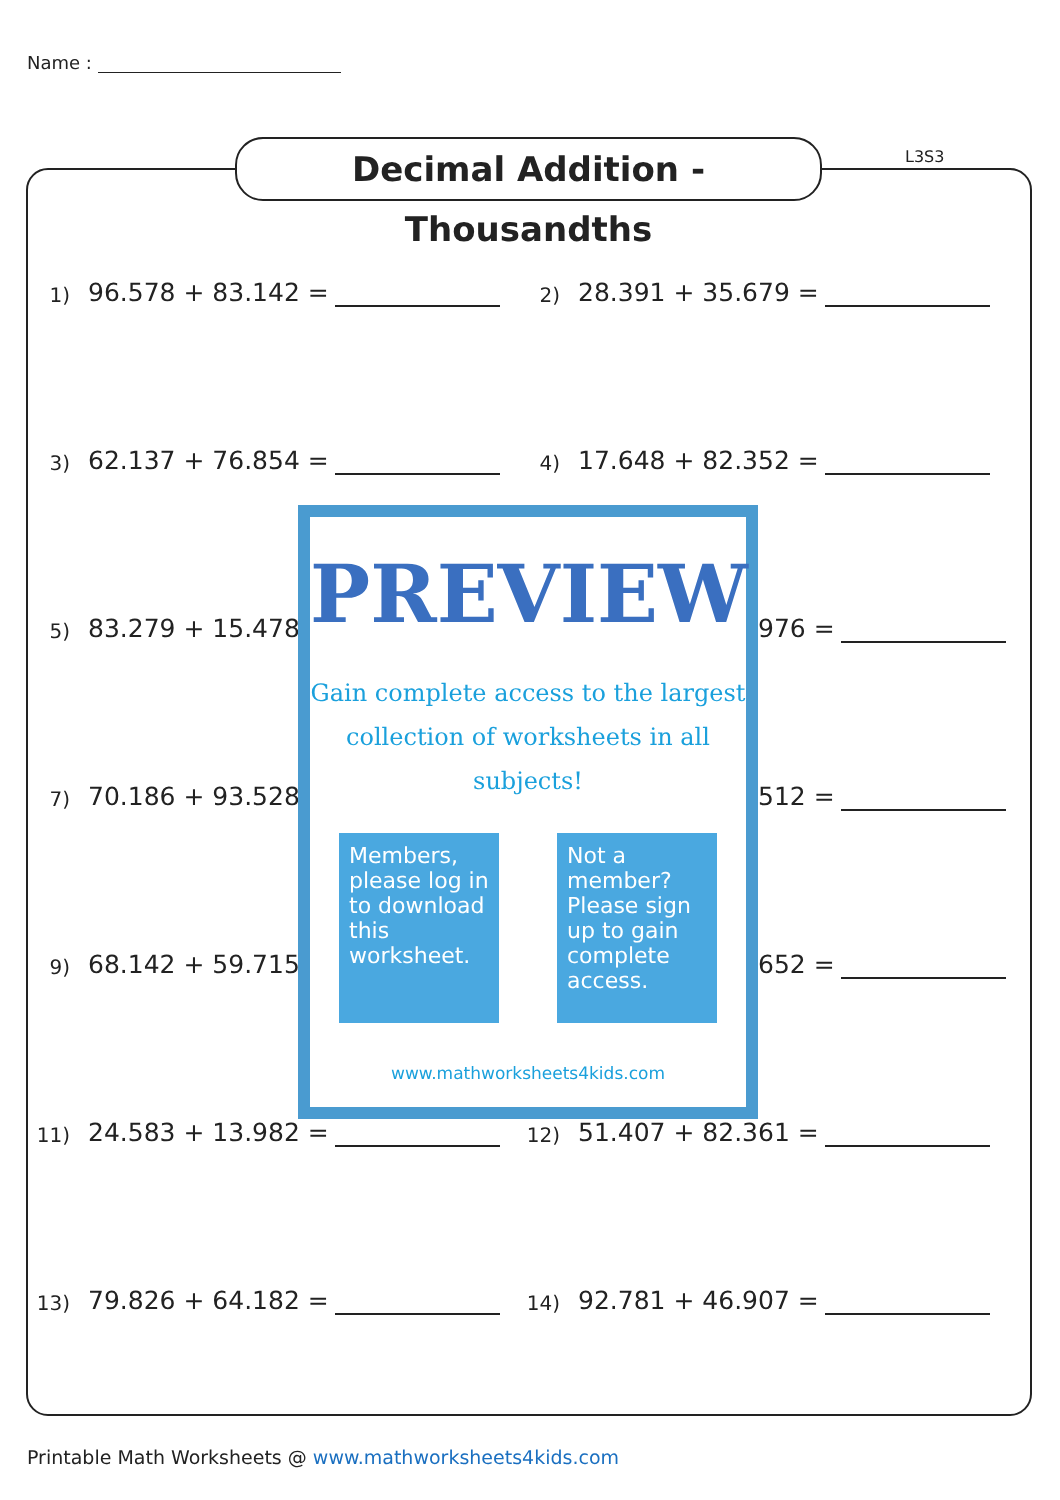Name :
Decimal Addition - Thousandths
L3S3
1) 96.578 + 83.142 =
2) 28.391 + 35.679 =
3) 62.137 + 76.854 =
4) 17.648 + 82.352 =
5) 83.279 + 15.478
976 =
7) 70.186 + 93.528
512 =
9) 68.142 + 59.715
652 =
11) 24.583 + 13.982 =
12) 51.407 + 82.361 =
13) 79.826 + 64.182 =
14) 92.781 + 46.907 =
PREVIEW
Gain complete access to the largest
collection of worksheets in all subjects!
Members, please log in to download this worksheet.
Not a member? Please sign up to gain complete access.
www.mathworksheets4kids.com
Printable Math Worksheets @ www.mathworksheets4kids.com